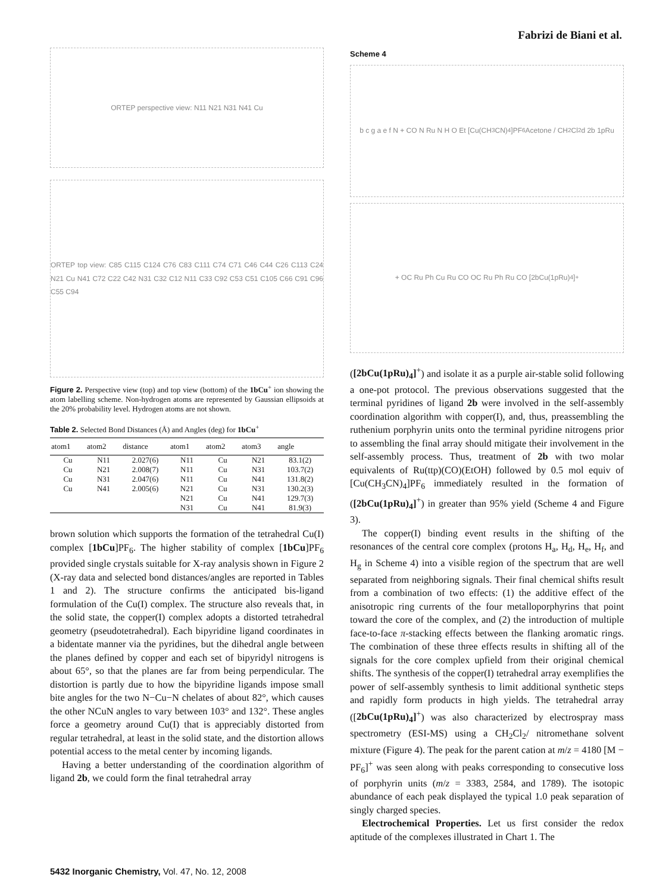Fabrizi de Biani et al.
ORTEP perspective view: N11 N21 N31 N41 Cu
ORTEP top view: C85 C115 C124 C76 C83 C111 C74 C71 C46 C44 C26 C113 C24 N21 Cu N41 C72 C22 C42 N31 C32 C12 N11 C33 C92 C53 C51 C105 C66 C91 C96 C55 C94
Figure 2. Perspective view (top) and top view (bottom) of the 1bCu<sup>+</sup> ion showing the atom labelling scheme. Non-hydrogen atoms are represented by Gaussian ellipsoids at the 20% probability level. Hydrogen atoms are not shown.
Table 2. Selected Bond Distances (Å) and Angles (deg) for 1bCu<sup>+</sup>
| atom1 | atom2 | distance | atom1 | atom2 | atom3 | angle |
| --- | --- | --- | --- | --- | --- | --- |
| Cu | N11 | 2.027(6) | N11 | Cu | N21 | 83.1(2) |
| Cu | N21 | 2.008(7) | N11 | Cu | N31 | 103.7(2) |
| Cu | N31 | 2.047(6) | N11 | Cu | N41 | 131.8(2) |
| Cu | N41 | 2.005(6) | N21 | Cu | N31 | 130.2(3) |
| | | | N21 | Cu | N41 | 129.7(3) |
| | | | N31 | Cu | N41 | 81.9(3) |
brown solution which supports the formation of the tetrahedral Cu(I) complex [1bCu]PF<sub>6</sub>. The higher stability of complex [1bCu]PF<sub>6</sub> provided single crystals suitable for X-ray analysis shown in Figure 2 (X-ray data and selected bond distances/angles are reported in Tables 1 and 2). The structure confirms the anticipated bis-ligand formulation of the Cu(I) complex. The structure also reveals that, in the solid state, the copper(I) complex adopts a distorted tetrahedral geometry (pseudotetrahedral). Each bipyridine ligand coordinates in a bidentate manner via the pyridines, but the dihedral angle between the planes defined by copper and each set of bipyridyl nitrogens is about 65°, so that the planes are far from being perpendicular. The distortion is partly due to how the bipyridine ligands impose small bite angles for the two N−Cu−N chelates of about 82°, which causes the other NCuN angles to vary between 103° and 132°. These angles force a geometry around Cu(I) that is appreciably distorted from regular tetrahedral, at least in the solid state, and the distortion allows potential access to the metal center by incoming ligands.
Having a better understanding of the coordination algorithm of ligand 2b, we could form the final tetrahedral array
Scheme 4
b c g a e f N + CO N Ru N H O Et [Cu(CH<sub>3</sub>CN)<sub>4</sub>]PF<sub>6</sub> Acetone / CH<sub>2</sub>Cl<sub>2</sub> d 2b 1pRu
+ OC Ru Ph Cu Ru CO OC Ru Ph Ru CO [2bCu(1pRu)<sub>4</sub>]<sup>+</sup>
([2bCu(1pRu)<sub>4</sub>]<sup>+</sup>) and isolate it as a purple air-stable solid following a one-pot protocol. The previous observations suggested that the terminal pyridines of ligand 2b were involved in the self-assembly coordination algorithm with copper(I), and, thus, preassembling the ruthenium porphyrin units onto the terminal pyridine nitrogens prior to assembling the final array should mitigate their involvement in the self-assembly process. Thus, treatment of 2b with two molar equivalents of Ru(ttp)(CO)(EtOH) followed by 0.5 mol equiv of [Cu(CH<sub>3</sub>CN)<sub>4</sub>]PF<sub>6</sub> immediately resulted in the formation of ([2bCu(1pRu)<sub>4</sub>]<sup>+</sup>) in greater than 95% yield (Scheme 4 and Figure 3).
The copper(I) binding event results in the shifting of the resonances of the central core complex (protons H<sub>a</sub>, H<sub>d</sub>, H<sub>e</sub>, H<sub>f</sub>, and H<sub>g</sub> in Scheme 4) into a visible region of the spectrum that are well separated from neighboring signals. Their final chemical shifts result from a combination of two effects: (1) the additive effect of the anisotropic ring currents of the four metalloporphyrins that point toward the core of the complex, and (2) the introduction of multiple face-to-face π-stacking effects between the flanking aromatic rings. The combination of these three effects results in shifting all of the signals for the core complex upfield from their original chemical shifts. The synthesis of the copper(I) tetrahedral array exemplifies the power of self-assembly synthesis to limit additional synthetic steps and rapidly form products in high yields. The tetrahedral array ([2bCu(1pRu)<sub>4</sub>]<sup>+</sup>) was also characterized by electrospray mass spectrometry (ESI-MS) using a CH<sub>2</sub>Cl<sub>2</sub>/ nitromethane solvent mixture (Figure 4). The peak for the parent cation at m/z = 4180 [M − PF<sub>6</sub>]<sup>+</sup> was seen along with peaks corresponding to consecutive loss of porphyrin units (m/z = 3383, 2584, and 1789). The isotopic abundance of each peak displayed the typical 1.0 peak separation of singly charged species.
Electrochemical Properties. Let us first consider the redox aptitude of the complexes illustrated in Chart 1. The
5432 Inorganic Chemistry, Vol. 47, No. 12, 2008